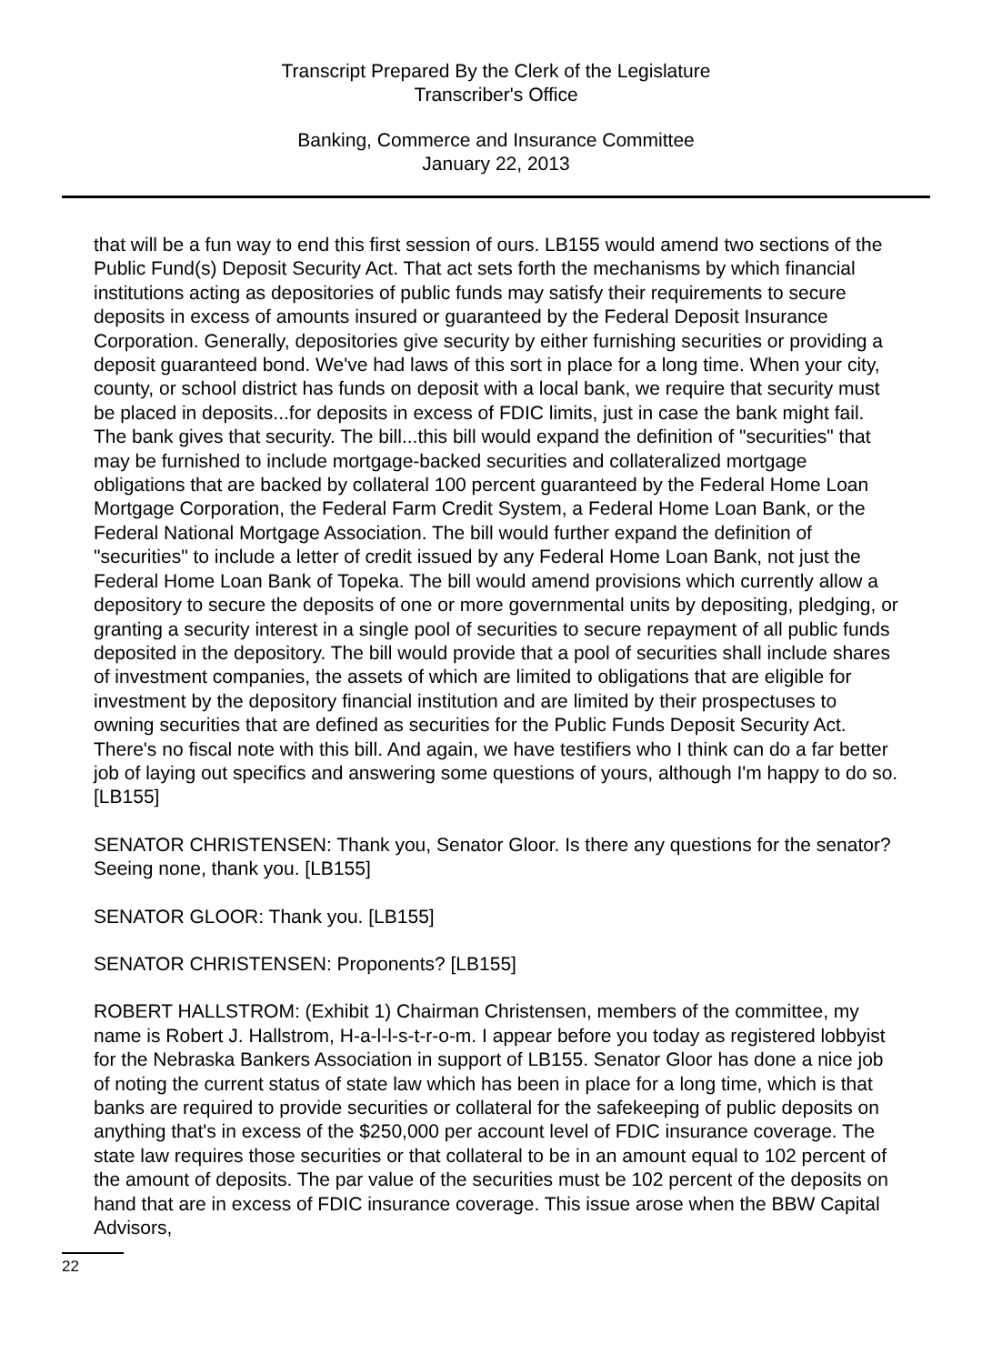Transcript Prepared By the Clerk of the Legislature
Transcriber's Office
Banking, Commerce and Insurance Committee
January 22, 2013
that will be a fun way to end this first session of ours. LB155 would amend two sections of the Public Fund(s) Deposit Security Act. That act sets forth the mechanisms by which financial institutions acting as depositories of public funds may satisfy their requirements to secure deposits in excess of amounts insured or guaranteed by the Federal Deposit Insurance Corporation. Generally, depositories give security by either furnishing securities or providing a deposit guaranteed bond. We've had laws of this sort in place for a long time. When your city, county, or school district has funds on deposit with a local bank, we require that security must be placed in deposits...for deposits in excess of FDIC limits, just in case the bank might fail. The bank gives that security. The bill...this bill would expand the definition of "securities" that may be furnished to include mortgage-backed securities and collateralized mortgage obligations that are backed by collateral 100 percent guaranteed by the Federal Home Loan Mortgage Corporation, the Federal Farm Credit System, a Federal Home Loan Bank, or the Federal National Mortgage Association. The bill would further expand the definition of "securities" to include a letter of credit issued by any Federal Home Loan Bank, not just the Federal Home Loan Bank of Topeka. The bill would amend provisions which currently allow a depository to secure the deposits of one or more governmental units by depositing, pledging, or granting a security interest in a single pool of securities to secure repayment of all public funds deposited in the depository. The bill would provide that a pool of securities shall include shares of investment companies, the assets of which are limited to obligations that are eligible for investment by the depository financial institution and are limited by their prospectuses to owning securities that are defined as securities for the Public Funds Deposit Security Act. There's no fiscal note with this bill. And again, we have testifiers who I think can do a far better job of laying out specifics and answering some questions of yours, although I'm happy to do so. [LB155]
SENATOR CHRISTENSEN: Thank you, Senator Gloor. Is there any questions for the senator? Seeing none, thank you. [LB155]
SENATOR GLOOR: Thank you. [LB155]
SENATOR CHRISTENSEN: Proponents? [LB155]
ROBERT HALLSTROM: (Exhibit 1) Chairman Christensen, members of the committee, my name is Robert J. Hallstrom, H-a-l-l-s-t-r-o-m. I appear before you today as registered lobbyist for the Nebraska Bankers Association in support of LB155. Senator Gloor has done a nice job of noting the current status of state law which has been in place for a long time, which is that banks are required to provide securities or collateral for the safekeeping of public deposits on anything that's in excess of the $250,000 per account level of FDIC insurance coverage. The state law requires those securities or that collateral to be in an amount equal to 102 percent of the amount of deposits. The par value of the securities must be 102 percent of the deposits on hand that are in excess of FDIC insurance coverage. This issue arose when the BBW Capital Advisors,
22